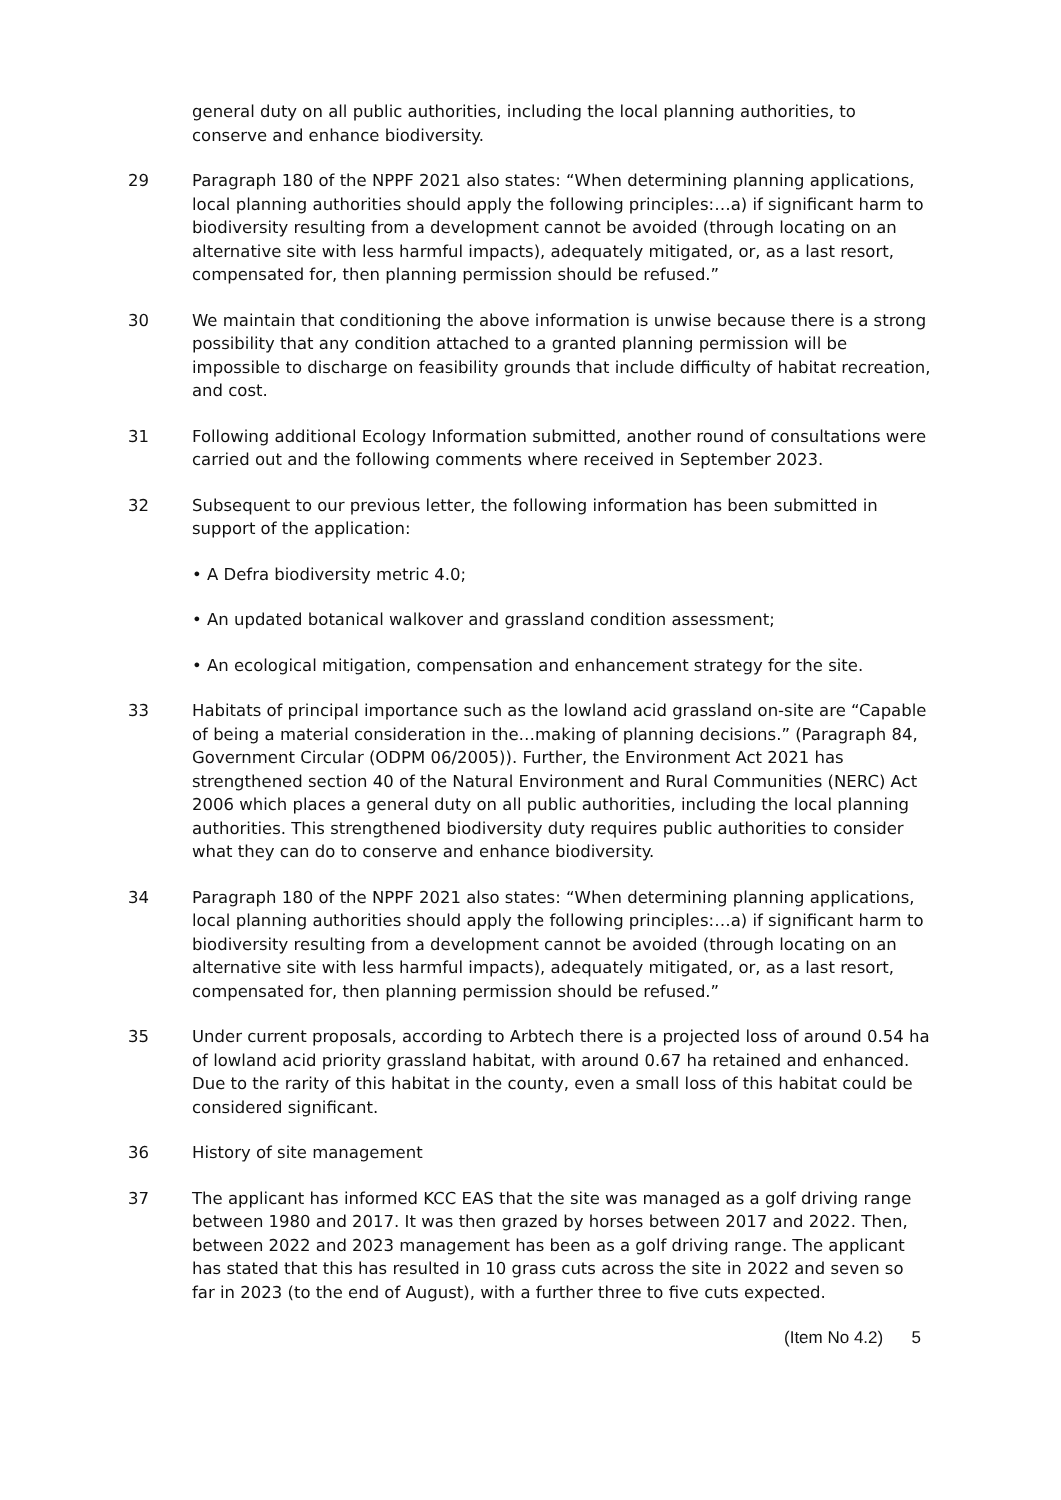general duty on all public authorities, including the local planning authorities, to conserve and enhance biodiversity.
29 Paragraph 180 of the NPPF 2021 also states: “When determining planning applications, local planning authorities should apply the following principles:…a) if significant harm to biodiversity resulting from a development cannot be avoided (through locating on an alternative site with less harmful impacts), adequately mitigated, or, as a last resort, compensated for, then planning permission should be refused.”
30 We maintain that conditioning the above information is unwise because there is a strong possibility that any condition attached to a granted planning permission will be impossible to discharge on feasibility grounds that include difficulty of habitat recreation, and cost.
31 Following additional Ecology Information submitted, another round of consultations were carried out and the following comments where received in September 2023.
32 Subsequent to our previous letter, the following information has been submitted in support of the application:
• A Defra biodiversity metric 4.0;
• An updated botanical walkover and grassland condition assessment;
• An ecological mitigation, compensation and enhancement strategy for the site.
33 Habitats of principal importance such as the lowland acid grassland on-site are “Capable of being a material consideration in the…making of planning decisions.” (Paragraph 84, Government Circular (ODPM 06/2005)). Further, the Environment Act 2021 has strengthened section 40 of the Natural Environment and Rural Communities (NERC) Act 2006 which places a general duty on all public authorities, including the local planning authorities. This strengthened biodiversity duty requires public authorities to consider what they can do to conserve and enhance biodiversity.
34 Paragraph 180 of the NPPF 2021 also states: “When determining planning applications, local planning authorities should apply the following principles:…a) if significant harm to biodiversity resulting from a development cannot be avoided (through locating on an alternative site with less harmful impacts), adequately mitigated, or, as a last resort, compensated for, then planning permission should be refused.”
35 Under current proposals, according to Arbtech there is a projected loss of around 0.54 ha of lowland acid priority grassland habitat, with around 0.67 ha retained and enhanced. Due to the rarity of this habitat in the county, even a small loss of this habitat could be considered significant.
36 History of site management
37 The applicant has informed KCC EAS that the site was managed as a golf driving range between 1980 and 2017. It was then grazed by horses between 2017 and 2022. Then, between 2022 and 2023 management has been as a golf driving range. The applicant has stated that this has resulted in 10 grass cuts across the site in 2022 and seven so far in 2023 (to the end of August), with a further three to five cuts expected.
(Item No 4.2) 5